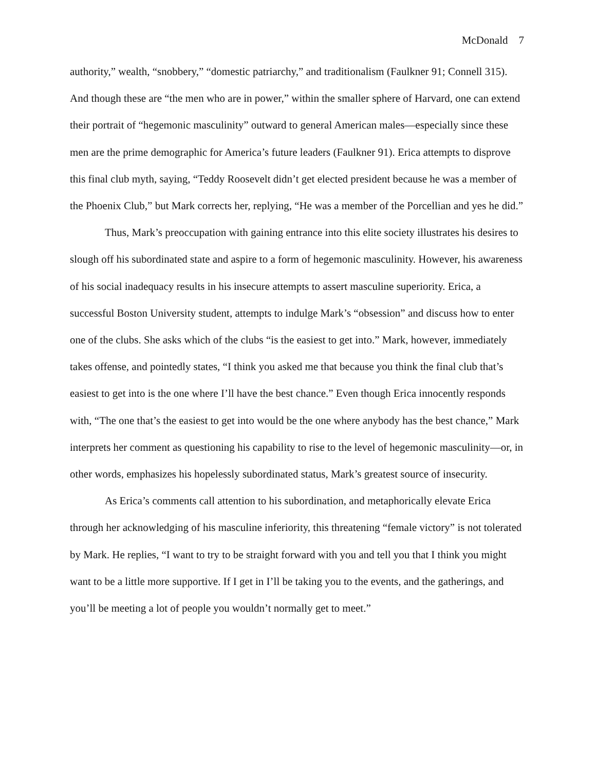McDonald 7
authority,” wealth, “snobbery,” “domestic patriarchy,” and traditionalism (Faulkner 91; Connell 315). And though these are “the men who are in power,” within the smaller sphere of Harvard, one can extend their portrait of “hegemonic masculinity” outward to general American males—especially since these men are the prime demographic for America’s future leaders (Faulkner 91). Erica attempts to disprove this final club myth, saying, “Teddy Roosevelt didn’t get elected president because he was a member of the Phoenix Club,” but Mark corrects her, replying, “He was a member of the Porcellian and yes he did.”
Thus, Mark’s preoccupation with gaining entrance into this elite society illustrates his desires to slough off his subordinated state and aspire to a form of hegemonic masculinity. However, his awareness of his social inadequacy results in his insecure attempts to assert masculine superiority. Erica, a successful Boston University student, attempts to indulge Mark’s “obsession” and discuss how to enter one of the clubs. She asks which of the clubs “is the easiest to get into.” Mark, however, immediately takes offense, and pointedly states, “I think you asked me that because you think the final club that’s easiest to get into is the one where I’ll have the best chance.” Even though Erica innocently responds with, “The one that’s the easiest to get into would be the one where anybody has the best chance,” Mark interprets her comment as questioning his capability to rise to the level of hegemonic masculinity—or, in other words, emphasizes his hopelessly subordinated status, Mark’s greatest source of insecurity.
As Erica’s comments call attention to his subordination, and metaphorically elevate Erica through her acknowledging of his masculine inferiority, this threatening “female victory” is not tolerated by Mark. He replies, “I want to try to be straight forward with you and tell you that I think you might want to be a little more supportive. If I get in I’ll be taking you to the events, and the gatherings, and you’ll be meeting a lot of people you wouldn’t normally get to meet.”